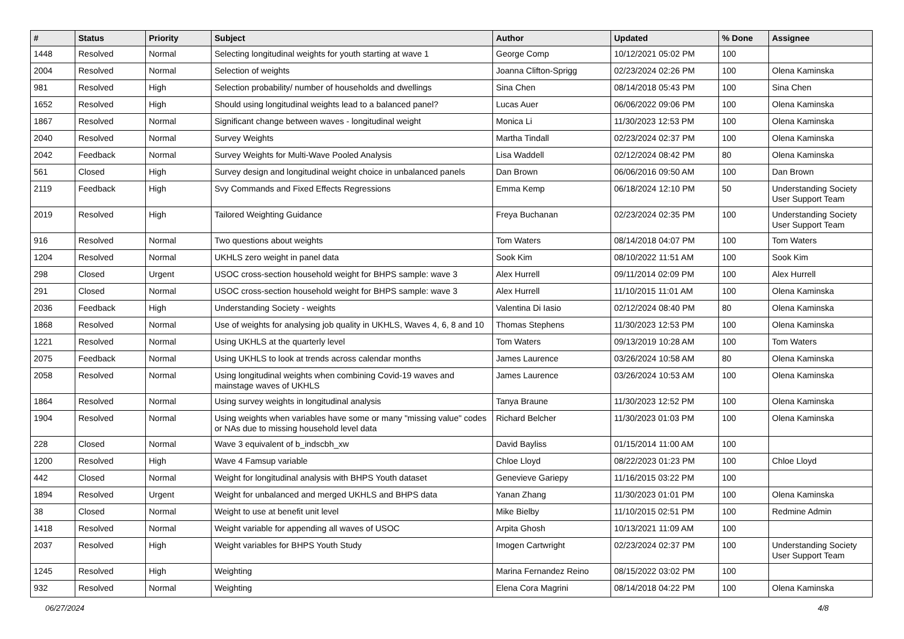| # | Status | Priority | Subject | Author | Updated | % Done | Assignee |
| --- | --- | --- | --- | --- | --- | --- | --- |
| 1448 | Resolved | Normal | Selecting longitudinal weights for youth starting at wave 1 | George Comp | 10/12/2021 05:02 PM | 100 | |
| 2004 | Resolved | Normal | Selection of weights | Joanna Clifton-Sprigg | 02/23/2024 02:26 PM | 100 | Olena Kaminska |
| 981 | Resolved | High | Selection probability/ number of households and dwellings | Sina Chen | 08/14/2018 05:43 PM | 100 | Sina Chen |
| 1652 | Resolved | High | Should using longitudinal weights lead to a balanced panel? | Lucas Auer | 06/06/2022 09:06 PM | 100 | Olena Kaminska |
| 1867 | Resolved | Normal | Significant change between waves - longitudinal weight | Monica Li | 11/30/2023 12:53 PM | 100 | Olena Kaminska |
| 2040 | Resolved | Normal | Survey Weights | Martha Tindall | 02/23/2024 02:37 PM | 100 | Olena Kaminska |
| 2042 | Feedback | Normal | Survey Weights for Multi-Wave Pooled Analysis | Lisa Waddell | 02/12/2024 08:42 PM | 80 | Olena Kaminska |
| 561 | Closed | High | Survey design and longitudinal weight choice in unbalanced panels | Dan Brown | 06/06/2016 09:50 AM | 100 | Dan Brown |
| 2119 | Feedback | High | Svy Commands and Fixed Effects Regressions | Emma Kemp | 06/18/2024 12:10 PM | 50 | Understanding Society User Support Team |
| 2019 | Resolved | High | Tailored Weighting Guidance | Freya Buchanan | 02/23/2024 02:35 PM | 100 | Understanding Society User Support Team |
| 916 | Resolved | Normal | Two questions about weights | Tom Waters | 08/14/2018 04:07 PM | 100 | Tom Waters |
| 1204 | Resolved | Normal | UKHLS zero weight in panel data | Sook Kim | 08/10/2022 11:51 AM | 100 | Sook Kim |
| 298 | Closed | Urgent | USOC cross-section household weight for BHPS sample: wave 3 | Alex Hurrell | 09/11/2014 02:09 PM | 100 | Alex Hurrell |
| 291 | Closed | Normal | USOC cross-section household weight for BHPS sample: wave 3 | Alex Hurrell | 11/10/2015 11:01 AM | 100 | Olena Kaminska |
| 2036 | Feedback | High | Understanding Society - weights | Valentina Di Iasio | 02/12/2024 08:40 PM | 80 | Olena Kaminska |
| 1868 | Resolved | Normal | Use of weights for analysing job quality in UKHLS, Waves 4, 6, 8 and 10 | Thomas Stephens | 11/30/2023 12:53 PM | 100 | Olena Kaminska |
| 1221 | Resolved | Normal | Using UKHLS at the quarterly level | Tom Waters | 09/13/2019 10:28 AM | 100 | Tom Waters |
| 2075 | Feedback | Normal | Using UKHLS to look at trends across calendar months | James Laurence | 03/26/2024 10:58 AM | 80 | Olena Kaminska |
| 2058 | Resolved | Normal | Using longitudinal weights when combining Covid-19 waves and mainstage waves of UKHLS | James Laurence | 03/26/2024 10:53 AM | 100 | Olena Kaminska |
| 1864 | Resolved | Normal | Using survey weights in longitudinal analysis | Tanya Braune | 11/30/2023 12:52 PM | 100 | Olena Kaminska |
| 1904 | Resolved | Normal | Using weights when variables have some or many "missing value" codes or NAs due to missing household level data | Richard Belcher | 11/30/2023 01:03 PM | 100 | Olena Kaminska |
| 228 | Closed | Normal | Wave 3 equivalent of b_indscbh_xw | David Bayliss | 01/15/2014 11:00 AM | 100 | |
| 1200 | Resolved | High | Wave 4 Famsup variable | Chloe Lloyd | 08/22/2023 01:23 PM | 100 | Chloe Lloyd |
| 442 | Closed | Normal | Weight for longitudinal analysis with BHPS Youth dataset | Genevieve Gariepy | 11/16/2015 03:22 PM | 100 | |
| 1894 | Resolved | Urgent | Weight for unbalanced and merged UKHLS and BHPS data | Yanan Zhang | 11/30/2023 01:01 PM | 100 | Olena Kaminska |
| 38 | Closed | Normal | Weight to use at benefit unit level | Mike Bielby | 11/10/2015 02:51 PM | 100 | Redmine Admin |
| 1418 | Resolved | Normal | Weight variable for appending all waves of USOC | Arpita Ghosh | 10/13/2021 11:09 AM | 100 | |
| 2037 | Resolved | High | Weight variables for BHPS Youth Study | Imogen Cartwright | 02/23/2024 02:37 PM | 100 | Understanding Society User Support Team |
| 1245 | Resolved | High | Weighting | Marina Fernandez Reino | 08/15/2022 03:02 PM | 100 | |
| 932 | Resolved | Normal | Weighting | Elena Cora Magrini | 08/14/2018 04:22 PM | 100 | Olena Kaminska |
06/27/2024 4/8